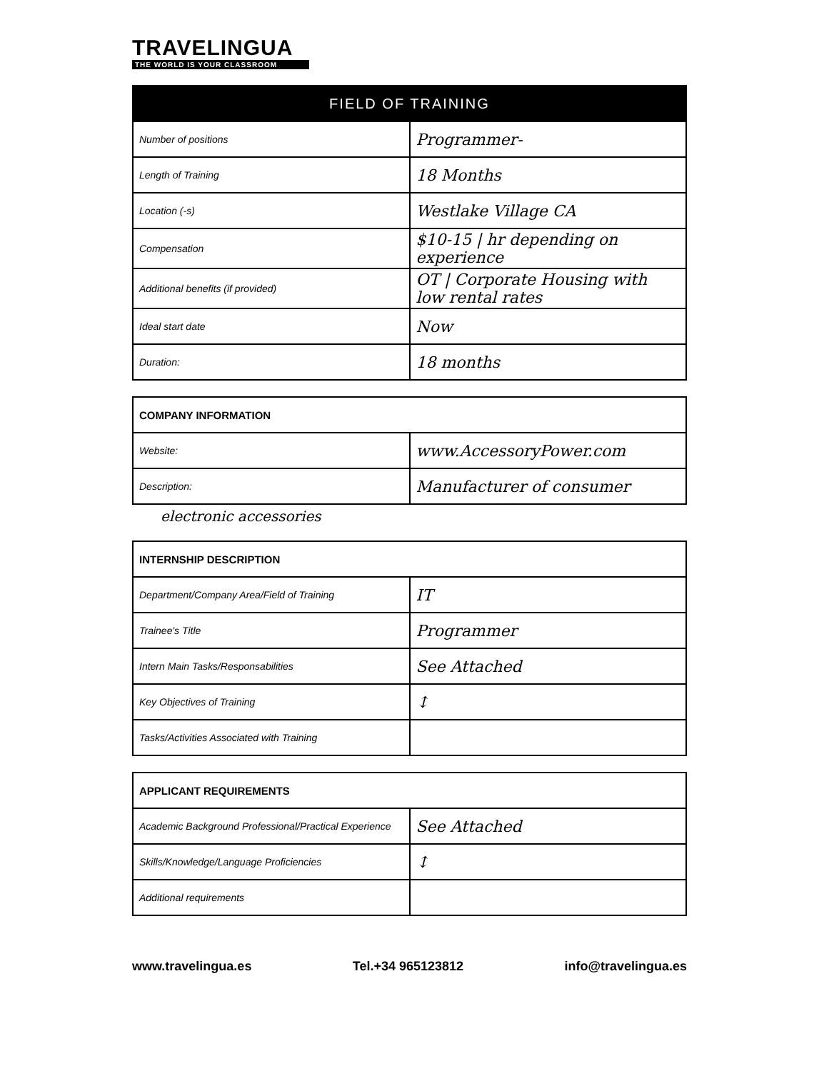TRAVELINGUA
THE WORLD IS YOUR CLASSROOM
| FIELD OF TRAINING | |
| --- | --- |
| Number of positions | Programmer- |
| Length of Training | 18 Months |
| Location (-s) | Westlake Village CA |
| Compensation | $10-15 / hr depending on experience |
| Additional benefits (if provided) | OT / Corporate Housing with low rental rates |
| Ideal start date | Now |
| Duration: | 18 months |
| COMPANY INFORMATION | |
| --- | --- |
| Website: | www.AccessoryPower.com |
| Description: | Manufacturer of consumer |
electronic accessories
| INTERNSHIP DESCRIPTION | |
| --- | --- |
| Department/Company Area/Field of Training | IT |
| Trainee's Title | Programmer |
| Intern Main Tasks/Responsabilities | See Attached |
| Key Objectives of Training | ↕ |
| Tasks/Activities Associated with Training | |
| APPLICANT REQUIREMENTS | |
| --- | --- |
| Academic Background Professional/Practical Experience | See Attached |
| Skills/Knowledge/Language Proficiencies | ↕ |
| Additional requirements | |
www.travelingua.es Tel.+34 965123812 info@travelingua.es